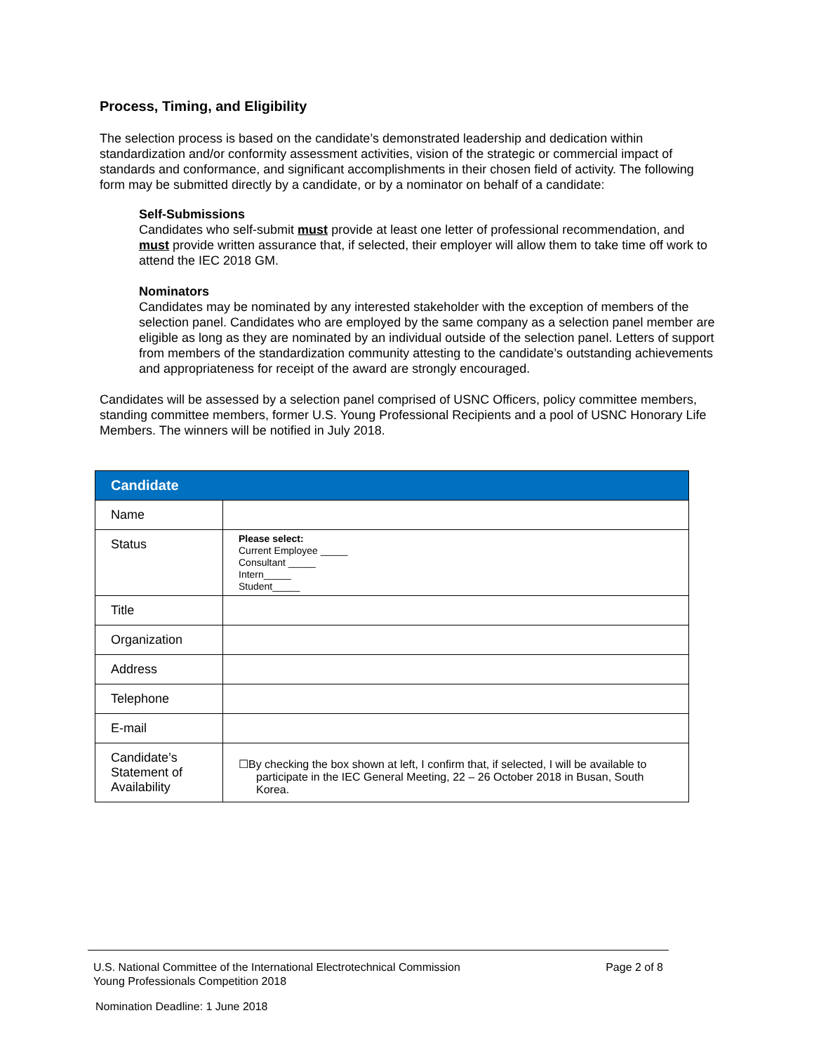Process, Timing, and Eligibility
The selection process is based on the candidate’s demonstrated leadership and dedication within standardization and/or conformity assessment activities, vision of the strategic or commercial impact of standards and conformance, and significant accomplishments in their chosen field of activity. The following form may be submitted directly by a candidate, or by a nominator on behalf of a candidate:
Self-Submissions
Candidates who self-submit must provide at least one letter of professional recommendation, and must provide written assurance that, if selected, their employer will allow them to take time off work to attend the IEC 2018 GM.
Nominators
Candidates may be nominated by any interested stakeholder with the exception of members of the selection panel. Candidates who are employed by the same company as a selection panel member are eligible as long as they are nominated by an individual outside of the selection panel. Letters of support from members of the standardization community attesting to the candidate’s outstanding achievements and appropriateness for receipt of the award are strongly encouraged.
Candidates will be assessed by a selection panel comprised of USNC Officers, policy committee members, standing committee members, former U.S. Young Professional Recipients and a pool of USNC Honorary Life Members. The winners will be notified in July 2018.
| Candidate | |
| --- | --- |
| Name | |
| Status | Please select: Current Employee _____ Consultant _____ Intern_____ Student_____ |
| Title | |
| Organization | |
| Address | |
| Telephone | |
| E-mail | |
| Candidate’s Statement of Availability | ☐By checking the box shown at left, I confirm that, if selected, I will be available to participate in the IEC General Meeting, 22 – 26 October 2018 in Busan, South Korea. |
U.S. National Committee of the International Electrotechnical Commission
Young Professionals Competition 2018 Page 2 of 8
Nomination Deadline: 1 June 2018